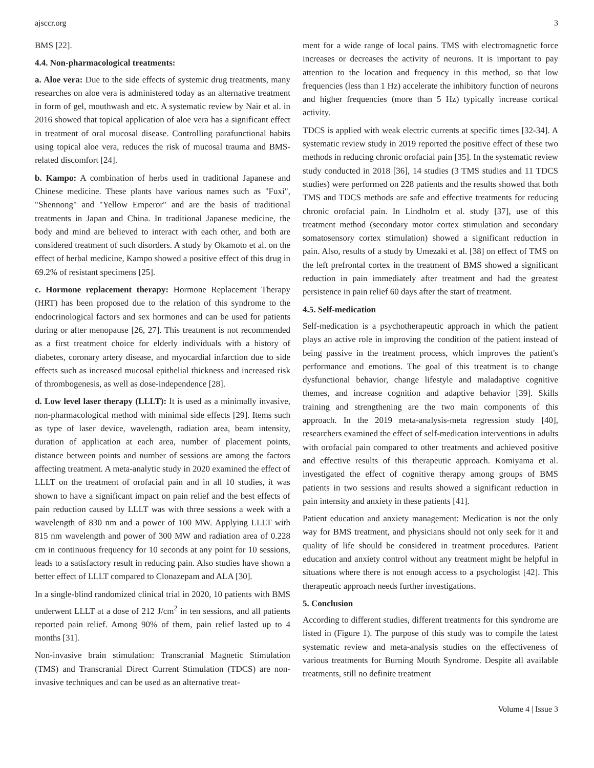ajsccr.org 3
BMS [22].
4.4. Non-pharmacological treatments:
a. Aloe vera: Due to the side effects of systemic drug treatments, many researches on aloe vera is administered today as an alternative treatment in form of gel, mouthwash and etc. A systematic review by Nair et al. in 2016 showed that topical application of aloe vera has a significant effect in treatment of oral mucosal disease. Controlling parafunctional habits using topical aloe vera, reduces the risk of mucosal trauma and BMS-related discomfort [24].
b. Kampo: A combination of herbs used in traditional Japanese and Chinese medicine. These plants have various names such as "Fuxi", "Shennong" and "Yellow Emperor" and are the basis of traditional treatments in Japan and China. In traditional Japanese medicine, the body and mind are believed to interact with each other, and both are considered treatment of such disorders. A study by Okamoto et al. on the effect of herbal medicine, Kampo showed a positive effect of this drug in 69.2% of resistant specimens [25].
c. Hormone replacement therapy: Hormone Replacement Therapy (HRT) has been proposed due to the relation of this syndrome to the endocrinological factors and sex hormones and can be used for patients during or after menopause [26, 27]. This treatment is not recommended as a first treatment choice for elderly individuals with a history of diabetes, coronary artery disease, and myocardial infarction due to side effects such as increased mucosal epithelial thickness and increased risk of thrombogenesis, as well as dose-independence [28].
d. Low level laser therapy (LLLT): It is used as a minimally invasive, non-pharmacological method with minimal side effects [29]. Items such as type of laser device, wavelength, radiation area, beam intensity, duration of application at each area, number of placement points, distance between points and number of sessions are among the factors affecting treatment. A meta-analytic study in 2020 examined the effect of LLLT on the treatment of orofacial pain and in all 10 studies, it was shown to have a significant impact on pain relief and the best effects of pain reduction caused by LLLT was with three sessions a week with a wavelength of 830 nm and a power of 100 MW. Applying LLLT with 815 nm wavelength and power of 300 MW and radiation area of 0.228 cm in continuous frequency for 10 seconds at any point for 10 sessions, leads to a satisfactory result in reducing pain. Also studies have shown a better effect of LLLT compared to Clonazepam and ALA [30].
In a single-blind randomized clinical trial in 2020, 10 patients with BMS underwent LLLT at a dose of 212 J/cm<sup>2</sup> in ten sessions, and all patients reported pain relief. Among 90% of them, pain relief lasted up to 4 months [31].
Non-invasive brain stimulation: Transcranial Magnetic Stimulation (TMS) and Transcranial Direct Current Stimulation (TDCS) are non-invasive techniques and can be used as an alternative treat-
ment for a wide range of local pains. TMS with electromagnetic force increases or decreases the activity of neurons. It is important to pay attention to the location and frequency in this method, so that low frequencies (less than 1 Hz) accelerate the inhibitory function of neurons and higher frequencies (more than 5 Hz) typically increase cortical activity.
TDCS is applied with weak electric currents at specific times [32-34]. A systematic review study in 2019 reported the positive effect of these two methods in reducing chronic orofacial pain [35]. In the systematic review study conducted in 2018 [36], 14 studies (3 TMS studies and 11 TDCS studies) were performed on 228 patients and the results showed that both TMS and TDCS methods are safe and effective treatments for reducing chronic orofacial pain. In Lindholm et al. study [37], use of this treatment method (secondary motor cortex stimulation and secondary somatosensory cortex stimulation) showed a significant reduction in pain. Also, results of a study by Umezaki et al. [38] on effect of TMS on the left prefrontal cortex in the treatment of BMS showed a significant reduction in pain immediately after treatment and had the greatest persistence in pain relief 60 days after the start of treatment.
4.5. Self-medication
Self-medication is a psychotherapeutic approach in which the patient plays an active role in improving the condition of the patient instead of being passive in the treatment process, which improves the patient's performance and emotions. The goal of this treatment is to change dysfunctional behavior, change lifestyle and maladaptive cognitive themes, and increase cognition and adaptive behavior [39]. Skills training and strengthening are the two main components of this approach. In the 2019 meta-analysis-meta regression study [40], researchers examined the effect of self-medication interventions in adults with orofacial pain compared to other treatments and achieved positive and effective results of this therapeutic approach. Komiyama et al. investigated the effect of cognitive therapy among groups of BMS patients in two sessions and results showed a significant reduction in pain intensity and anxiety in these patients [41].
Patient education and anxiety management: Medication is not the only way for BMS treatment, and physicians should not only seek for it and quality of life should be considered in treatment procedures. Patient education and anxiety control without any treatment might be helpful in situations where there is not enough access to a psychologist [42]. This therapeutic approach needs further investigations.
5. Conclusion
According to different studies, different treatments for this syndrome are listed in (Figure 1). The purpose of this study was to compile the latest systematic review and meta-analysis studies on the effectiveness of various treatments for Burning Mouth Syndrome. Despite all available treatments, still no definite treatment
Volume 4 | Issue 3